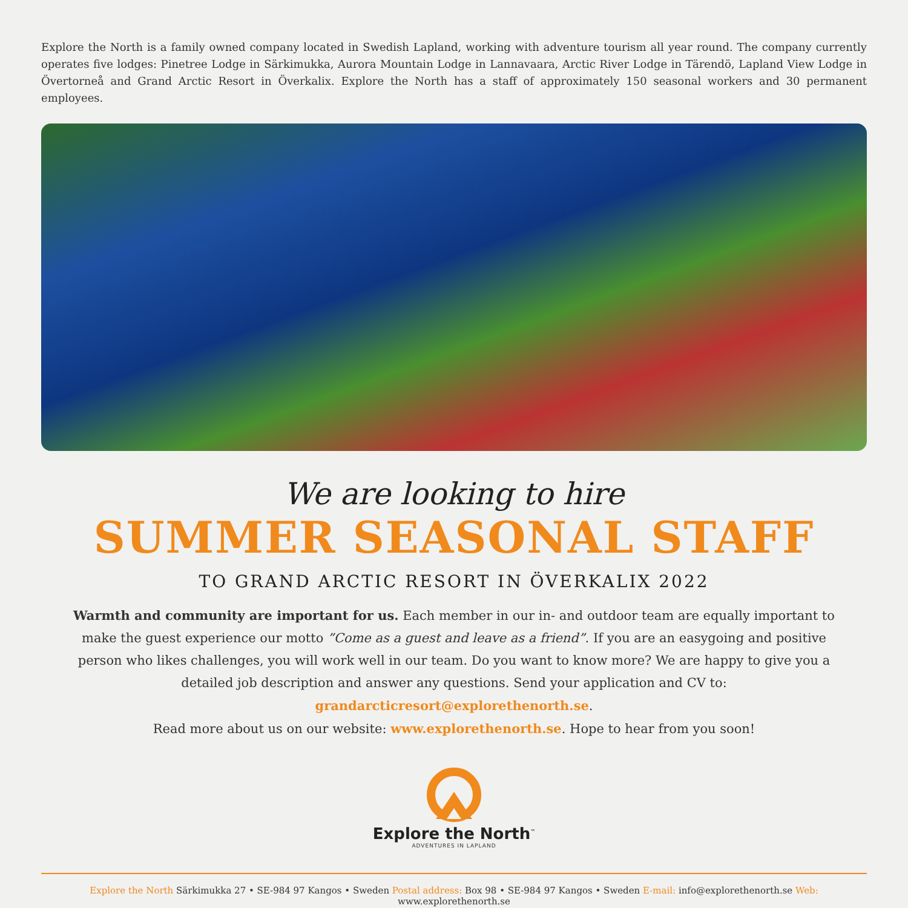Explore the North is a family owned company located in Swedish Lapland, working with adventure tourism all year round. The company currently operates five lodges: Pinetree Lodge in Särkimukka, Aurora Mountain Lodge in Lannavaara, Arctic River Lodge in Tärendö, Lapland View Lodge in Övertorneå and Grand Arctic Resort in Överkalix. Explore the North has a staff of approximately 150 seasonal workers and 30 permanent employees.
We are looking to hire
SUMMER SEASONAL STAFF
TO GRAND ARCTIC RESORT IN ÖVERKALIX 2022
Warmth and community are important for us. Each member in our in- and outdoor team are equally important to make the guest experience our motto ”Come as a guest and leave as a friend”. If you are an easygoing and positive person who likes challenges, you will work well in our team. Do you want to know more? We are happy to give you a detailed job description and answer any questions. Send your application and CV to: grandarcticresort@explorethenorth.se.
Read more about us on our website: www.explorethenorth.se. Hope to hear from you soon!
Explore the North<sup>™</sup>
ADVENTURES IN LAPLAND
Explore the North Särkimukka 27 • SE-984 97 Kangos • Sweden Postal address: Box 98 • SE-984 97 Kangos • Sweden E-mail: info@explorethenorth.se Web: www.explorethenorth.se